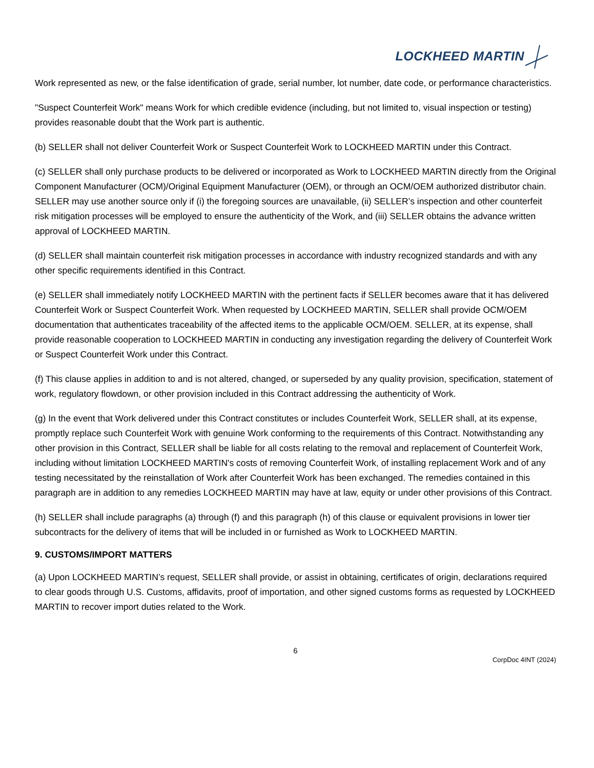LOCKHEED MARTIN
Work represented as new, or the false identification of grade, serial number, lot number, date code, or performance characteristics.
"Suspect Counterfeit Work" means Work for which credible evidence (including, but not limited to, visual inspection or testing) provides reasonable doubt that the Work part is authentic.
(b) SELLER shall not deliver Counterfeit Work or Suspect Counterfeit Work to LOCKHEED MARTIN under this Contract.
(c) SELLER shall only purchase products to be delivered or incorporated as Work to LOCKHEED MARTIN directly from the Original Component Manufacturer (OCM)/Original Equipment Manufacturer (OEM), or through an OCM/OEM authorized distributor chain. SELLER may use another source only if (i) the foregoing sources are unavailable, (ii) SELLER’s inspection and other counterfeit risk mitigation processes will be employed to ensure the authenticity of the Work, and (iii) SELLER obtains the advance written approval of LOCKHEED MARTIN.
(d) SELLER shall maintain counterfeit risk mitigation processes in accordance with industry recognized standards and with any other specific requirements identified in this Contract.
(e) SELLER shall immediately notify LOCKHEED MARTIN with the pertinent facts if SELLER becomes aware that it has delivered Counterfeit Work or Suspect Counterfeit Work. When requested by LOCKHEED MARTIN, SELLER shall provide OCM/OEM documentation that authenticates traceability of the affected items to the applicable OCM/OEM. SELLER, at its expense, shall provide reasonable cooperation to LOCKHEED MARTIN in conducting any investigation regarding the delivery of Counterfeit Work or Suspect Counterfeit Work under this Contract.
(f) This clause applies in addition to and is not altered, changed, or superseded by any quality provision, specification, statement of work, regulatory flowdown, or other provision included in this Contract addressing the authenticity of Work.
(g) In the event that Work delivered under this Contract constitutes or includes Counterfeit Work, SELLER shall, at its expense, promptly replace such Counterfeit Work with genuine Work conforming to the requirements of this Contract. Notwithstanding any other provision in this Contract, SELLER shall be liable for all costs relating to the removal and replacement of Counterfeit Work, including without limitation LOCKHEED MARTIN's costs of removing Counterfeit Work, of installing replacement Work and of any testing necessitated by the reinstallation of Work after Counterfeit Work has been exchanged. The remedies contained in this paragraph are in addition to any remedies LOCKHEED MARTIN may have at law, equity or under other provisions of this Contract.
(h) SELLER shall include paragraphs (a) through (f) and this paragraph (h) of this clause or equivalent provisions in lower tier subcontracts for the delivery of items that will be included in or furnished as Work to LOCKHEED MARTIN.
9. CUSTOMS/IMPORT MATTERS
(a) Upon LOCKHEED MARTIN’s request, SELLER shall provide, or assist in obtaining, certificates of origin, declarations required to clear goods through U.S. Customs, affidavits, proof of importation, and other signed customs forms as requested by LOCKHEED MARTIN to recover import duties related to the Work.
6
CorpDoc 4INT (2024)